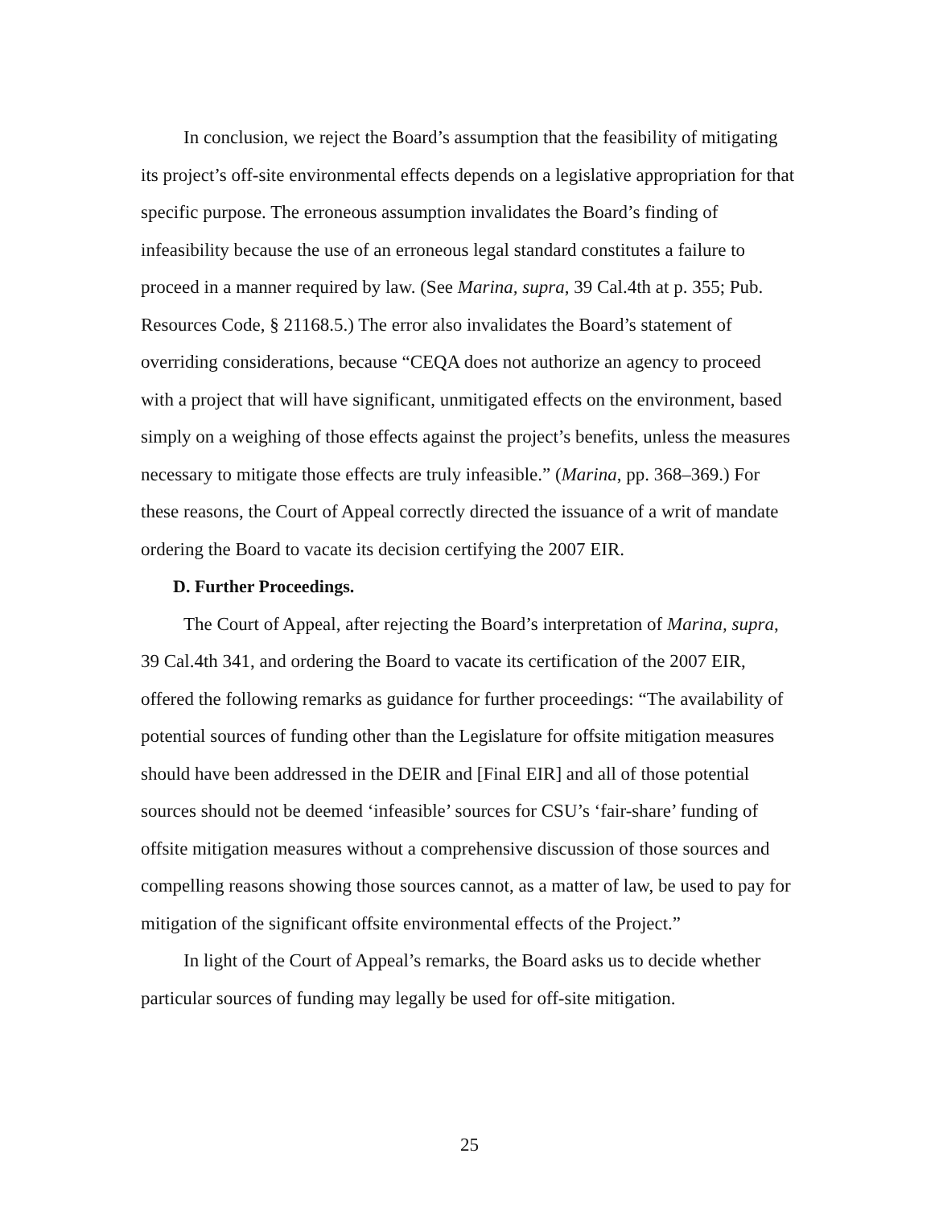In conclusion, we reject the Board’s assumption that the feasibility of mitigating its project’s off-site environmental effects depends on a legislative appropriation for that specific purpose. The erroneous assumption invalidates the Board’s finding of infeasibility because the use of an erroneous legal standard constitutes a failure to proceed in a manner required by law. (See Marina, supra, 39 Cal.4th at p. 355; Pub. Resources Code, § 21168.5.) The error also invalidates the Board’s statement of overriding considerations, because “CEQA does not authorize an agency to proceed with a project that will have significant, unmitigated effects on the environment, based simply on a weighing of those effects against the project’s benefits, unless the measures necessary to mitigate those effects are truly infeasible.” (Marina, pp. 368–369.) For these reasons, the Court of Appeal correctly directed the issuance of a writ of mandate ordering the Board to vacate its decision certifying the 2007 EIR.
D. Further Proceedings.
The Court of Appeal, after rejecting the Board’s interpretation of Marina, supra, 39 Cal.4th 341, and ordering the Board to vacate its certification of the 2007 EIR, offered the following remarks as guidance for further proceedings: “The availability of potential sources of funding other than the Legislature for offsite mitigation measures should have been addressed in the DEIR and [Final EIR] and all of those potential sources should not be deemed ‘infeasible’ sources for CSU’s ‘fair-share’ funding of offsite mitigation measures without a comprehensive discussion of those sources and compelling reasons showing those sources cannot, as a matter of law, be used to pay for mitigation of the significant offsite environmental effects of the Project.”
In light of the Court of Appeal’s remarks, the Board asks us to decide whether particular sources of funding may legally be used for off-site mitigation.
25